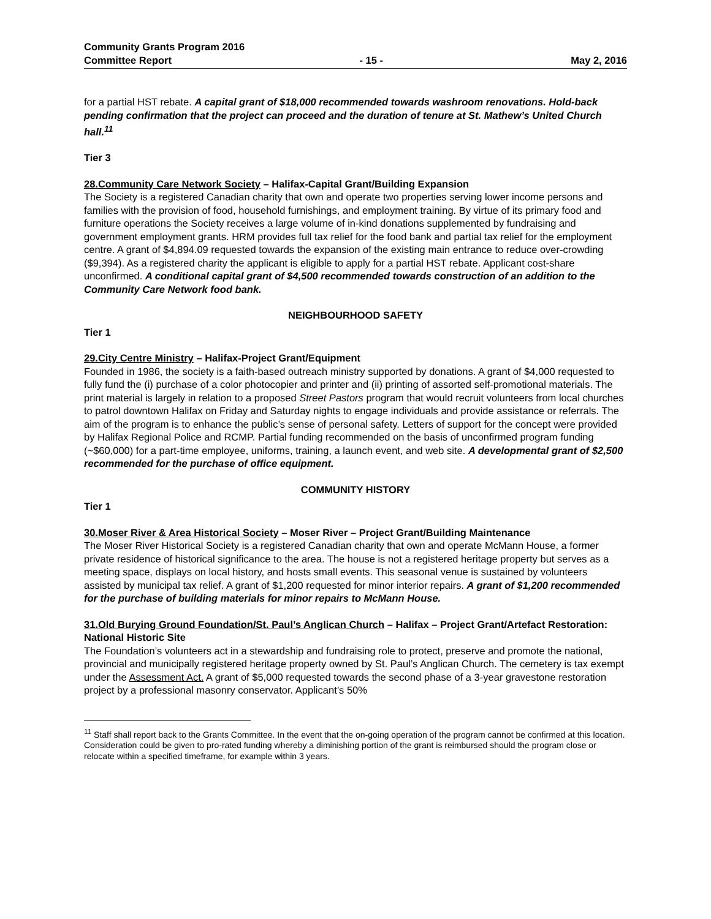Community Grants Program 2016
Committee Report - 15 - May 2, 2016
for a partial HST rebate. A capital grant of $18,000 recommended towards washroom renovations. Hold-back pending confirmation that the project can proceed and the duration of tenure at St. Mathew’s United Church hall.<sup>11</sup>
Tier 3
28.Community Care Network Society – Halifax-Capital Grant/Building Expansion
The Society is a registered Canadian charity that own and operate two properties serving lower income persons and families with the provision of food, household furnishings, and employment training. By virtue of its primary food and furniture operations the Society receives a large volume of in-kind donations supplemented by fundraising and government employment grants. HRM provides full tax relief for the food bank and partial tax relief for the employment centre. A grant of $4,894.09 requested towards the expansion of the existing main entrance to reduce over-crowding ($9,394). As a registered charity the applicant is eligible to apply for a partial HST rebate. Applicant cost-share unconfirmed. A conditional capital grant of $4,500 recommended towards construction of an addition to the Community Care Network food bank.
NEIGHBOURHOOD SAFETY
Tier 1
29.City Centre Ministry – Halifax-Project Grant/Equipment
Founded in 1986, the society is a faith-based outreach ministry supported by donations. A grant of $4,000 requested to fully fund the (i) purchase of a color photocopier and printer and (ii) printing of assorted self-promotional materials. The print material is largely in relation to a proposed Street Pastors program that would recruit volunteers from local churches to patrol downtown Halifax on Friday and Saturday nights to engage individuals and provide assistance or referrals. The aim of the program is to enhance the public’s sense of personal safety. Letters of support for the concept were provided by Halifax Regional Police and RCMP. Partial funding recommended on the basis of unconfirmed program funding (~$60,000) for a part-time employee, uniforms, training, a launch event, and web site. A developmental grant of $2,500 recommended for the purchase of office equipment.
COMMUNITY HISTORY
Tier 1
30.Moser River & Area Historical Society – Moser River – Project Grant/Building Maintenance
The Moser River Historical Society is a registered Canadian charity that own and operate McMann House, a former private residence of historical significance to the area. The house is not a registered heritage property but serves as a meeting space, displays on local history, and hosts small events. This seasonal venue is sustained by volunteers assisted by municipal tax relief. A grant of $1,200 requested for minor interior repairs. A grant of $1,200 recommended for the purchase of building materials for minor repairs to McMann House.
31.Old Burying Ground Foundation/St. Paul’s Anglican Church – Halifax – Project Grant/Artefact Restoration: National Historic Site
The Foundation’s volunteers act in a stewardship and fundraising role to protect, preserve and promote the national, provincial and municipally registered heritage property owned by St. Paul’s Anglican Church. The cemetery is tax exempt under the Assessment Act. A grant of $5,000 requested towards the second phase of a 3-year gravestone restoration project by a professional masonry conservator. Applicant’s 50%
<sup>11</sup> Staff shall report back to the Grants Committee. In the event that the on-going operation of the program cannot be confirmed at this location. Consideration could be given to pro-rated funding whereby a diminishing portion of the grant is reimbursed should the program close or relocate within a specified timeframe, for example within 3 years.